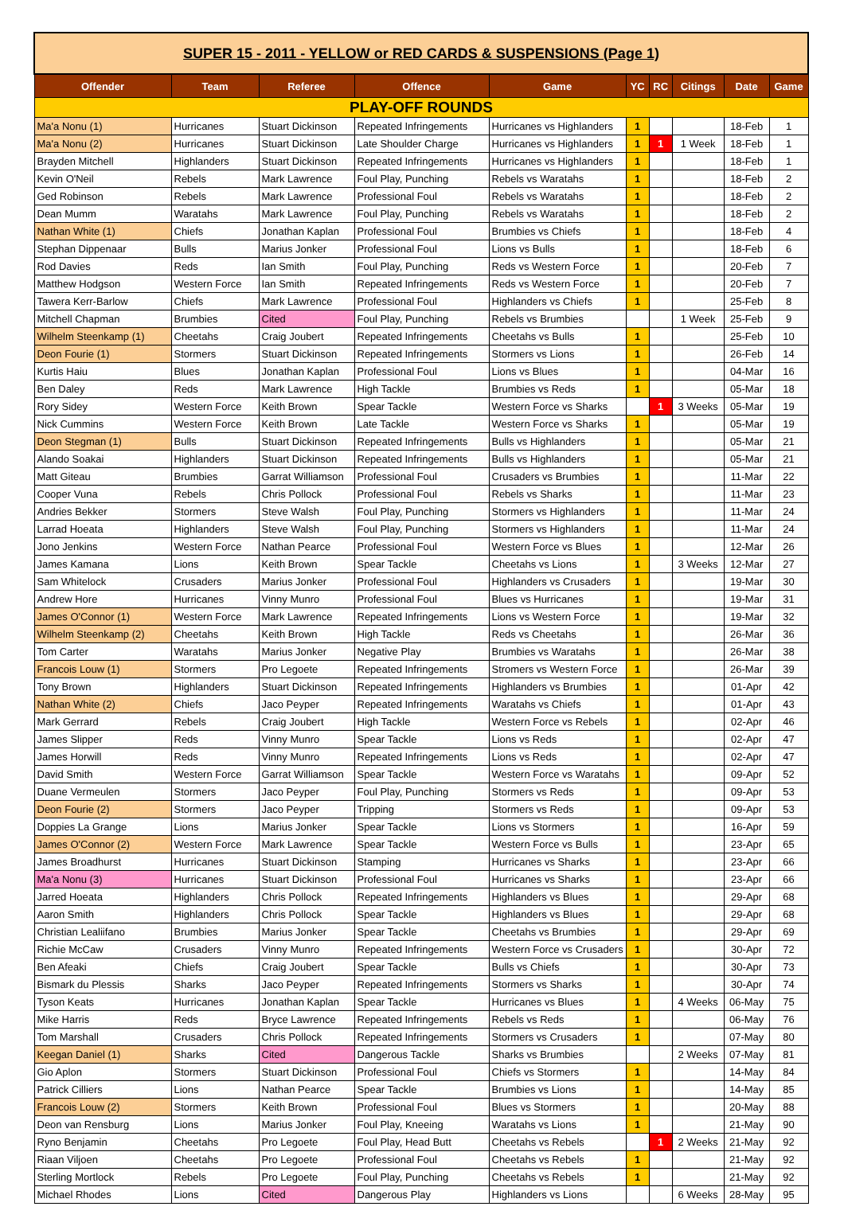| SUPER 15 - 2011 - YELLOW or RED CARDS & SUSPENSIONS (Page 1) | | | | | | | | | |
| Offender | Team | Referee | Offence | Game | YC | RC | Citings | Date | Game |
| PLAY-OFF ROUNDS | | | | | | | | | |
| Ma'a Nonu (1) | Hurricanes | Stuart Dickinson | Repeated Infringements | Hurricanes vs Highlanders | 1 | | | 18-Feb | 1 |
| Ma'a Nonu (2) | Hurricanes | Stuart Dickinson | Late Shoulder Charge | Hurricanes vs Highlanders | 1 | 1 | 1 Week | 18-Feb | 1 |
| Brayden Mitchell | Highlanders | Stuart Dickinson | Repeated Infringements | Hurricanes vs Highlanders | 1 | | | 18-Feb | 1 |
| Kevin O'Neil | Rebels | Mark Lawrence | Foul Play, Punching | Rebels vs Waratahs | 1 | | | 18-Feb | 2 |
| Ged Robinson | Rebels | Mark Lawrence | Professional Foul | Rebels vs Waratahs | 1 | | | 18-Feb | 2 |
| Dean Mumm | Waratahs | Mark Lawrence | Foul Play, Punching | Rebels vs Waratahs | 1 | | | 18-Feb | 2 |
| Nathan White (1) | Chiefs | Jonathan Kaplan | Professional Foul | Brumbies vs Chiefs | 1 | | | 18-Feb | 4 |
| Stephan Dippenaar | Bulls | Marius Jonker | Professional Foul | Lions vs Bulls | 1 | | | 18-Feb | 6 |
| Rod Davies | Reds | Ian Smith | Foul Play, Punching | Reds vs Western Force | 1 | | | 20-Feb | 7 |
| Matthew Hodgson | Western Force | Ian Smith | Repeated Infringements | Reds vs Western Force | 1 | | | 20-Feb | 7 |
| Tawera Kerr-Barlow | Chiefs | Mark Lawrence | Professional Foul | Highlanders vs Chiefs | 1 | | | 25-Feb | 8 |
| Mitchell Chapman | Brumbies | Cited | Foul Play, Punching | Rebels vs Brumbies | | | 1 Week | 25-Feb | 9 |
| Wilhelm Steenkamp (1) | Cheetahs | Craig Joubert | Repeated Infringements | Cheetahs vs Bulls | 1 | | | 25-Feb | 10 |
| Deon Fourie (1) | Stormers | Stuart Dickinson | Repeated Infringements | Stormers vs Lions | 1 | | | 26-Feb | 14 |
| Kurtis Haiu | Blues | Jonathan Kaplan | Professional Foul | Lions vs Blues | 1 | | | 04-Mar | 16 |
| Ben Daley | Reds | Mark Lawrence | High Tackle | Brumbies vs Reds | 1 | | | 05-Mar | 18 |
| Rory Sidey | Western Force | Keith Brown | Spear Tackle | Western Force vs Sharks | | 1 | 3 Weeks | 05-Mar | 19 |
| Nick Cummins | Western Force | Keith Brown | Late Tackle | Western Force vs Sharks | 1 | | | 05-Mar | 19 |
| Deon Stegman (1) | Bulls | Stuart Dickinson | Repeated Infringements | Bulls vs Highlanders | 1 | | | 05-Mar | 21 |
| Alando Soakai | Highlanders | Stuart Dickinson | Repeated Infringements | Bulls vs Highlanders | 1 | | | 05-Mar | 21 |
| Matt Giteau | Brumbies | Garrat Williamson | Professional Foul | Crusaders vs Brumbies | 1 | | | 11-Mar | 22 |
| Cooper Vuna | Rebels | Chris Pollock | Professional Foul | Rebels vs Sharks | 1 | | | 11-Mar | 23 |
| Andries Bekker | Stormers | Steve Walsh | Foul Play, Punching | Stormers vs Highlanders | 1 | | | 11-Mar | 24 |
| Larrad Hoeata | Highlanders | Steve Walsh | Foul Play, Punching | Stormers vs Highlanders | 1 | | | 11-Mar | 24 |
| Jono Jenkins | Western Force | Nathan Pearce | Professional Foul | Western Force vs Blues | 1 | | | 12-Mar | 26 |
| James Kamana | Lions | Keith Brown | Spear Tackle | Cheetahs vs Lions | 1 | | 3 Weeks | 12-Mar | 27 |
| Sam Whitelock | Crusaders | Marius Jonker | Professional Foul | Highlanders vs Crusaders | 1 | | | 19-Mar | 30 |
| Andrew Hore | Hurricanes | Vinny Munro | Professional Foul | Blues vs Hurricanes | 1 | | | 19-Mar | 31 |
| James O'Connor (1) | Western Force | Mark Lawrence | Repeated Infringements | Lions vs Western Force | 1 | | | 19-Mar | 32 |
| Wilhelm Steenkamp (2) | Cheetahs | Keith Brown | High Tackle | Reds vs Cheetahs | 1 | | | 26-Mar | 36 |
| Tom Carter | Waratahs | Marius Jonker | Negative Play | Brumbies vs Waratahs | 1 | | | 26-Mar | 38 |
| Francois Louw (1) | Stormers | Pro Legoete | Repeated Infringements | Stromers vs Western Force | 1 | | | 26-Mar | 39 |
| Tony Brown | Highlanders | Stuart Dickinson | Repeated Infringements | Highlanders vs Brumbies | 1 | | | 01-Apr | 42 |
| Nathan White (2) | Chiefs | Jaco Peyper | Repeated Infringements | Waratahs vs Chiefs | 1 | | | 01-Apr | 43 |
| Mark Gerrard | Rebels | Craig Joubert | High Tackle | Western Force vs Rebels | 1 | | | 02-Apr | 46 |
| James Slipper | Reds | Vinny Munro | Spear Tackle | Lions vs Reds | 1 | | | 02-Apr | 47 |
| James Horwill | Reds | Vinny Munro | Repeated Infringements | Lions vs Reds | 1 | | | 02-Apr | 47 |
| David Smith | Western Force | Garrat Williamson | Spear Tackle | Western Force vs Waratahs | 1 | | | 09-Apr | 52 |
| Duane Vermeulen | Stormers | Jaco Peyper | Foul Play, Punching | Stormers vs Reds | 1 | | | 09-Apr | 53 |
| Deon Fourie (2) | Stormers | Jaco Peyper | Tripping | Stormers vs Reds | 1 | | | 09-Apr | 53 |
| Doppies La Grange | Lions | Marius Jonker | Spear Tackle | Lions vs Stormers | 1 | | | 16-Apr | 59 |
| James O'Connor (2) | Western Force | Mark Lawrence | Spear Tackle | Western Force vs Bulls | 1 | | | 23-Apr | 65 |
| James Broadhurst | Hurricanes | Stuart Dickinson | Stamping | Hurricanes vs Sharks | 1 | | | 23-Apr | 66 |
| Ma'a Nonu (3) | Hurricanes | Stuart Dickinson | Professional Foul | Hurricanes vs Sharks | 1 | | | 23-Apr | 66 |
| Jarred Hoeata | Highlanders | Chris Pollock | Repeated Infringements | Highlanders vs Blues | 1 | | | 29-Apr | 68 |
| Aaron Smith | Highlanders | Chris Pollock | Spear Tackle | Highlanders vs Blues | 1 | | | 29-Apr | 68 |
| Christian Lealiifano | Brumbies | Marius Jonker | Spear Tackle | Cheetahs vs Brumbies | 1 | | | 29-Apr | 69 |
| Richie McCaw | Crusaders | Vinny Munro | Repeated Infringements | Western Force vs Crusaders | 1 | | | 30-Apr | 72 |
| Ben Afeaki | Chiefs | Craig Joubert | Spear Tackle | Bulls vs Chiefs | 1 | | | 30-Apr | 73 |
| Bismark du Plessis | Sharks | Jaco Peyper | Repeated Infringements | Stormers vs Sharks | 1 | | | 30-Apr | 74 |
| Tyson Keats | Hurricanes | Jonathan Kaplan | Spear Tackle | Hurricanes vs Blues | 1 | | 4 Weeks | 06-May | 75 |
| Mike Harris | Reds | Bryce Lawrence | Repeated Infringements | Rebels vs Reds | 1 | | | 06-May | 76 |
| Tom Marshall | Crusaders | Chris Pollock | Repeated Infringements | Stormers vs Crusaders | 1 | | | 07-May | 80 |
| Keegan Daniel (1) | Sharks | Cited | Dangerous Tackle | Sharks vs Brumbies | | | 2 Weeks | 07-May | 81 |
| Gio Aplon | Stormers | Stuart Dickinson | Professional Foul | Chiefs vs Stormers | 1 | | | 14-May | 84 |
| Patrick Cilliers | Lions | Nathan Pearce | Spear Tackle | Brumbies vs Lions | 1 | | | 14-May | 85 |
| Francois Louw (2) | Stormers | Keith Brown | Professional Foul | Blues vs Stormers | 1 | | | 20-May | 88 |
| Deon van Rensburg | Lions | Marius Jonker | Foul Play, Kneeing | Waratahs vs Lions | 1 | | | 21-May | 90 |
| Ryno Benjamin | Cheetahs | Pro Legoete | Foul Play, Head Butt | Cheetahs vs Rebels | | 1 | 2 Weeks | 21-May | 92 |
| Riaan Viljoen | Cheetahs | Pro Legoete | Professional Foul | Cheetahs vs Rebels | 1 | | | 21-May | 92 |
| Sterling Mortlock | Rebels | Pro Legoete | Foul Play, Punching | Cheetahs vs Rebels | 1 | | | 21-May | 92 |
| Michael Rhodes | Lions | Cited | Dangerous Play | Highlanders vs Lions | | | 6 Weeks | 28-May | 95 |